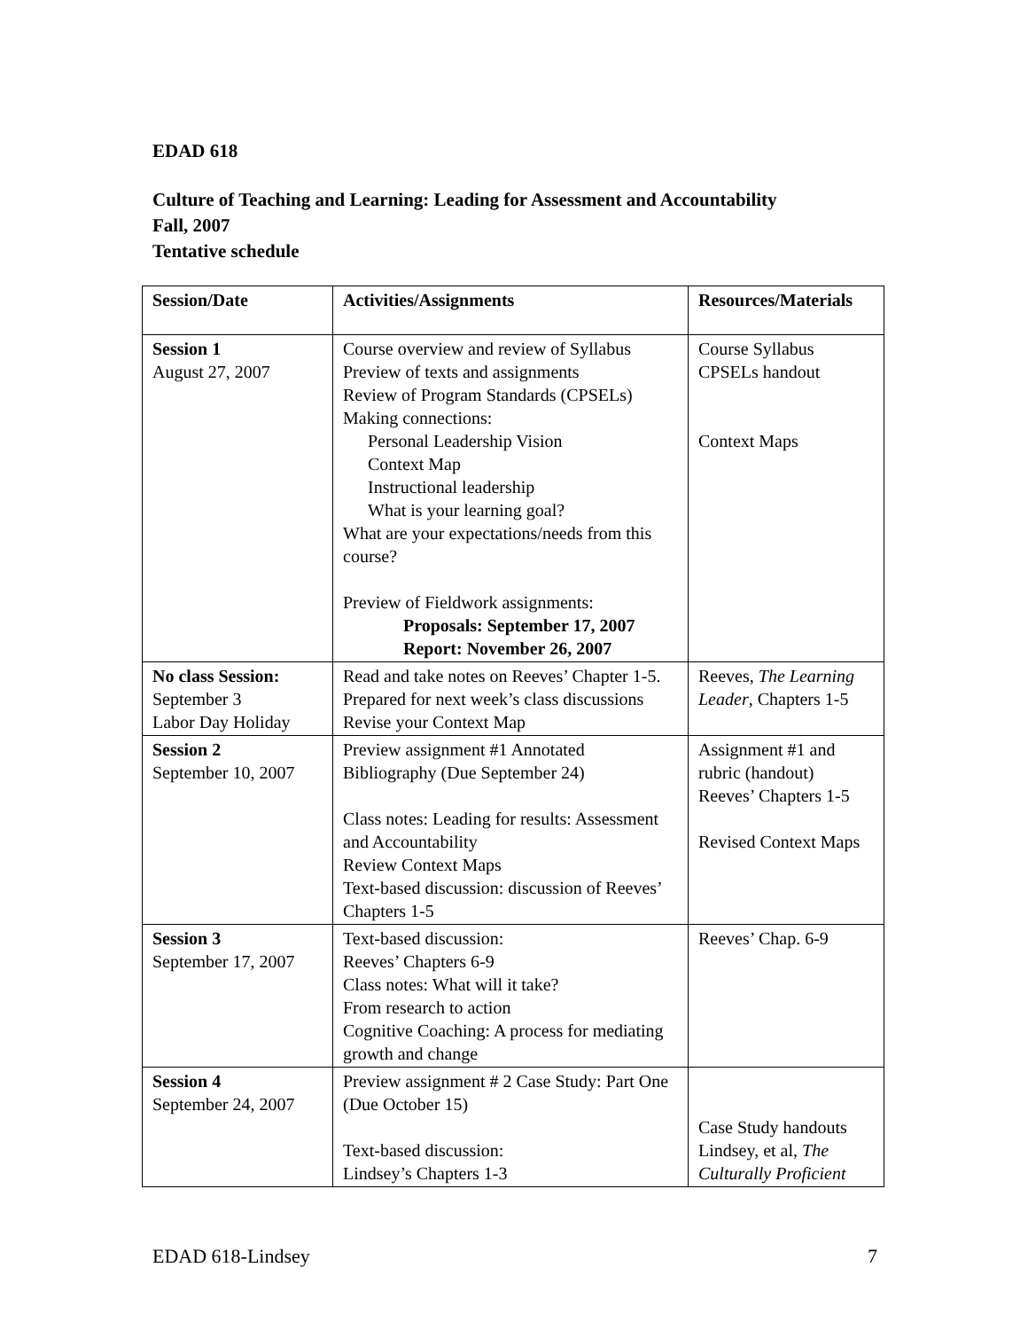EDAD 618
Culture of Teaching and Learning: Leading for Assessment and Accountability
Fall, 2007
Tentative schedule
| Session/Date | Activities/Assignments | Resources/Materials |
| --- | --- | --- |
| Session 1 August 27, 2007 | Course overview and review of Syllabus Preview of texts and assignments Review of Program Standards (CPSELs) Making connections: Personal Leadership Vision Context Map Instructional leadership What is your learning goal? What are your expectations/needs from this course? Preview of Fieldwork assignments: Proposals: September 17, 2007 Report: November 26, 2007 | Course Syllabus CPSELs handout Context Maps |
| No class Session: September 3 Labor Day Holiday | Read and take notes on Reeves’ Chapter 1-5. Prepared for next week’s class discussions Revise your Context Map | Reeves, The Learning Leader , Chapters 1-5 |
| Session 2 September 10, 2007 | Preview assignment #1 Annotated Bibliography (Due September 24) Class notes: Leading for results: Assessment and Accountability Review Context Maps Text-based discussion: discussion of Reeves’ Chapters 1-5 | Assignment #1 and rubric (handout) Reeves’ Chapters 1-5 Revised Context Maps |
| Session 3 September 17, 2007 | Text-based discussion: Reeves’ Chapters 6-9 Class notes: What will it take? From research to action Cognitive Coaching: A process for mediating growth and change | Reeves’ Chap. 6-9 |
| Session 4 September 24, 2007 | Preview assignment # 2 Case Study: Part One (Due October 15) Text-based discussion: Lindsey’s Chapters 1-3 | Case Study handouts Lindsey, et al, The Culturally Proficient |
EDAD 618-Lindsey 7